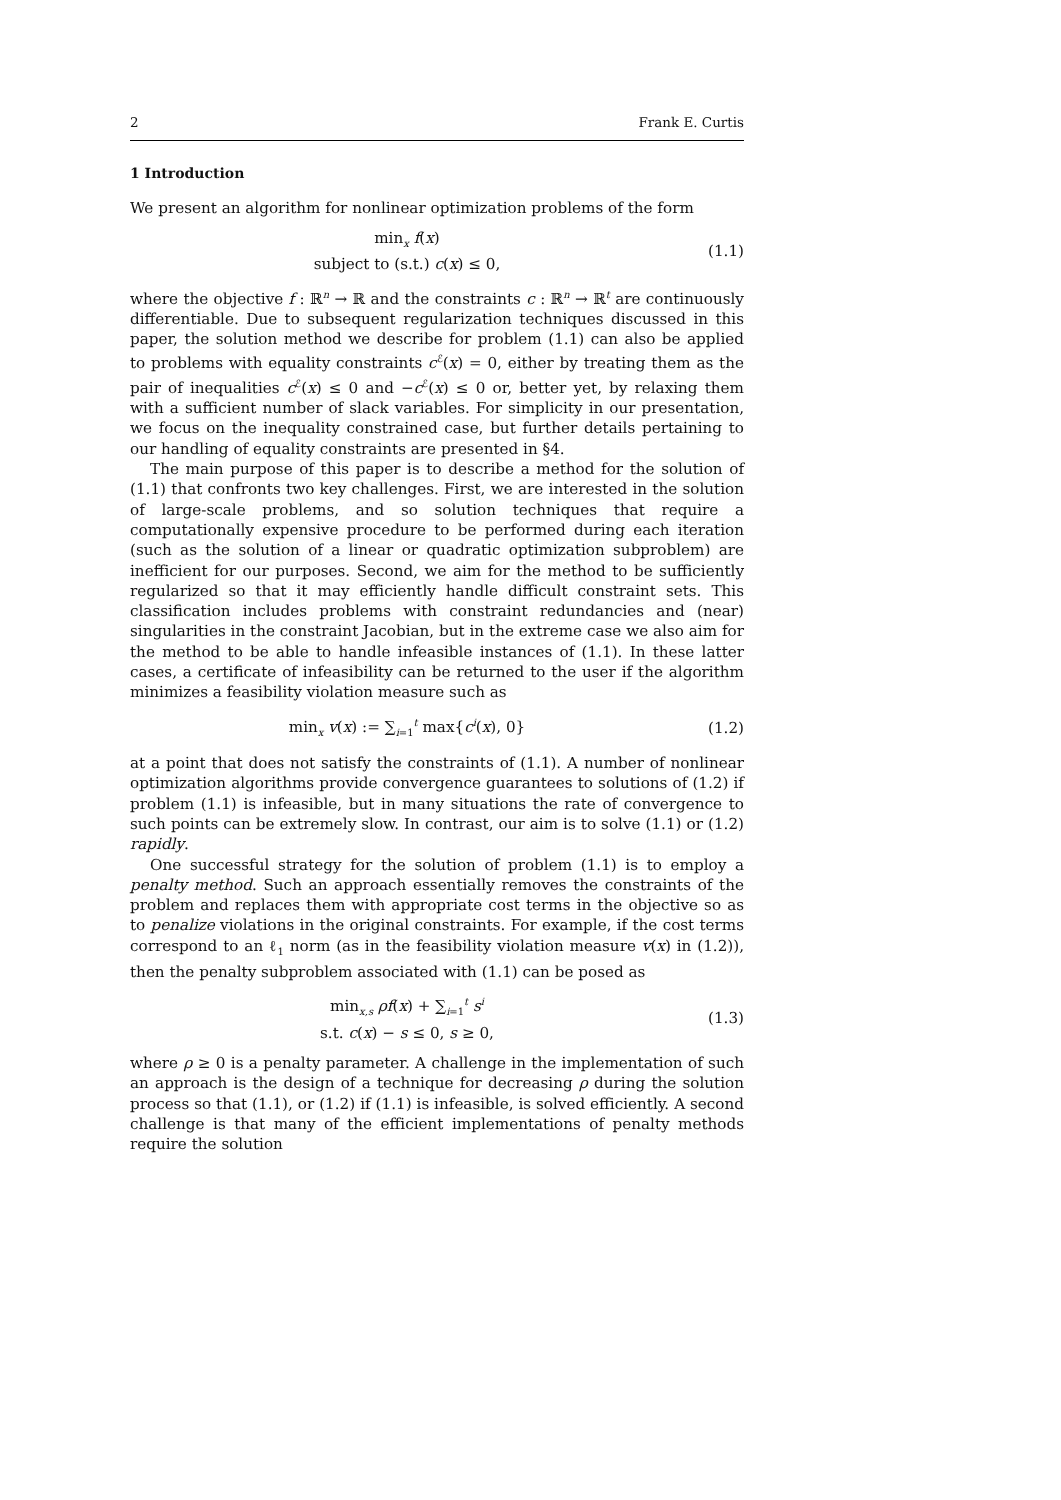2 Frank E. Curtis
1 Introduction
We present an algorithm for nonlinear optimization problems of the form
min<sub>x</sub> f(x)
subject to (s.t.) c(x) ≤ 0,
(1.1)
where the objective f : ℝ<sup>n</sup> → ℝ and the constraints c : ℝ<sup>n</sup> → ℝ<sup>t</sup> are continuously differentiable. Due to subsequent regularization techniques discussed in this paper, the solution method we describe for problem (1.1) can also be applied to problems with equality constraints c<sup>ℰ</sup>(x) = 0, either by treating them as the pair of inequalities c<sup>ℰ</sup>(x) ≤ 0 and −c<sup>ℰ</sup>(x) ≤ 0 or, better yet, by relaxing them with a sufficient number of slack variables. For simplicity in our presentation, we focus on the inequality constrained case, but further details pertaining to our handling of equality constraints are presented in §4.
The main purpose of this paper is to describe a method for the solution of (1.1) that confronts two key challenges. First, we are interested in the solution of large-scale problems, and so solution techniques that require a computationally expensive procedure to be performed during each iteration (such as the solution of a linear or quadratic optimization subproblem) are inefficient for our purposes. Second, we aim for the method to be sufficiently regularized so that it may efficiently handle difficult constraint sets. This classification includes problems with constraint redundancies and (near) singularities in the constraint Jacobian, but in the extreme case we also aim for the method to be able to handle infeasible instances of (1.1). In these latter cases, a certificate of infeasibility can be returned to the user if the algorithm minimizes a feasibility violation measure such as
min<sub>x</sub> v(x) := ∑<sub>i=1</sub><sup>t</sup> max{c<sup>i</sup>(x), 0}
(1.2)
at a point that does not satisfy the constraints of (1.1). A number of nonlinear optimization algorithms provide convergence guarantees to solutions of (1.2) if problem (1.1) is infeasible, but in many situations the rate of convergence to such points can be extremely slow. In contrast, our aim is to solve (1.1) or (1.2) rapidly.
One successful strategy for the solution of problem (1.1) is to employ a penalty method. Such an approach essentially removes the constraints of the problem and replaces them with appropriate cost terms in the objective so as to penalize violations in the original constraints. For example, if the cost terms correspond to an ℓ<sub>1</sub> norm (as in the feasibility violation measure v(x) in (1.2)), then the penalty subproblem associated with (1.1) can be posed as
min<sub>x,s</sub> ρf(x) + ∑<sub>i=1</sub><sup>t</sup> s<sup>i</sup>
s.t. c(x) − s ≤ 0, s ≥ 0,
(1.3)
where ρ ≥ 0 is a penalty parameter. A challenge in the implementation of such an approach is the design of a technique for decreasing ρ during the solution process so that (1.1), or (1.2) if (1.1) is infeasible, is solved efficiently. A second challenge is that many of the efficient implementations of penalty methods require the solution